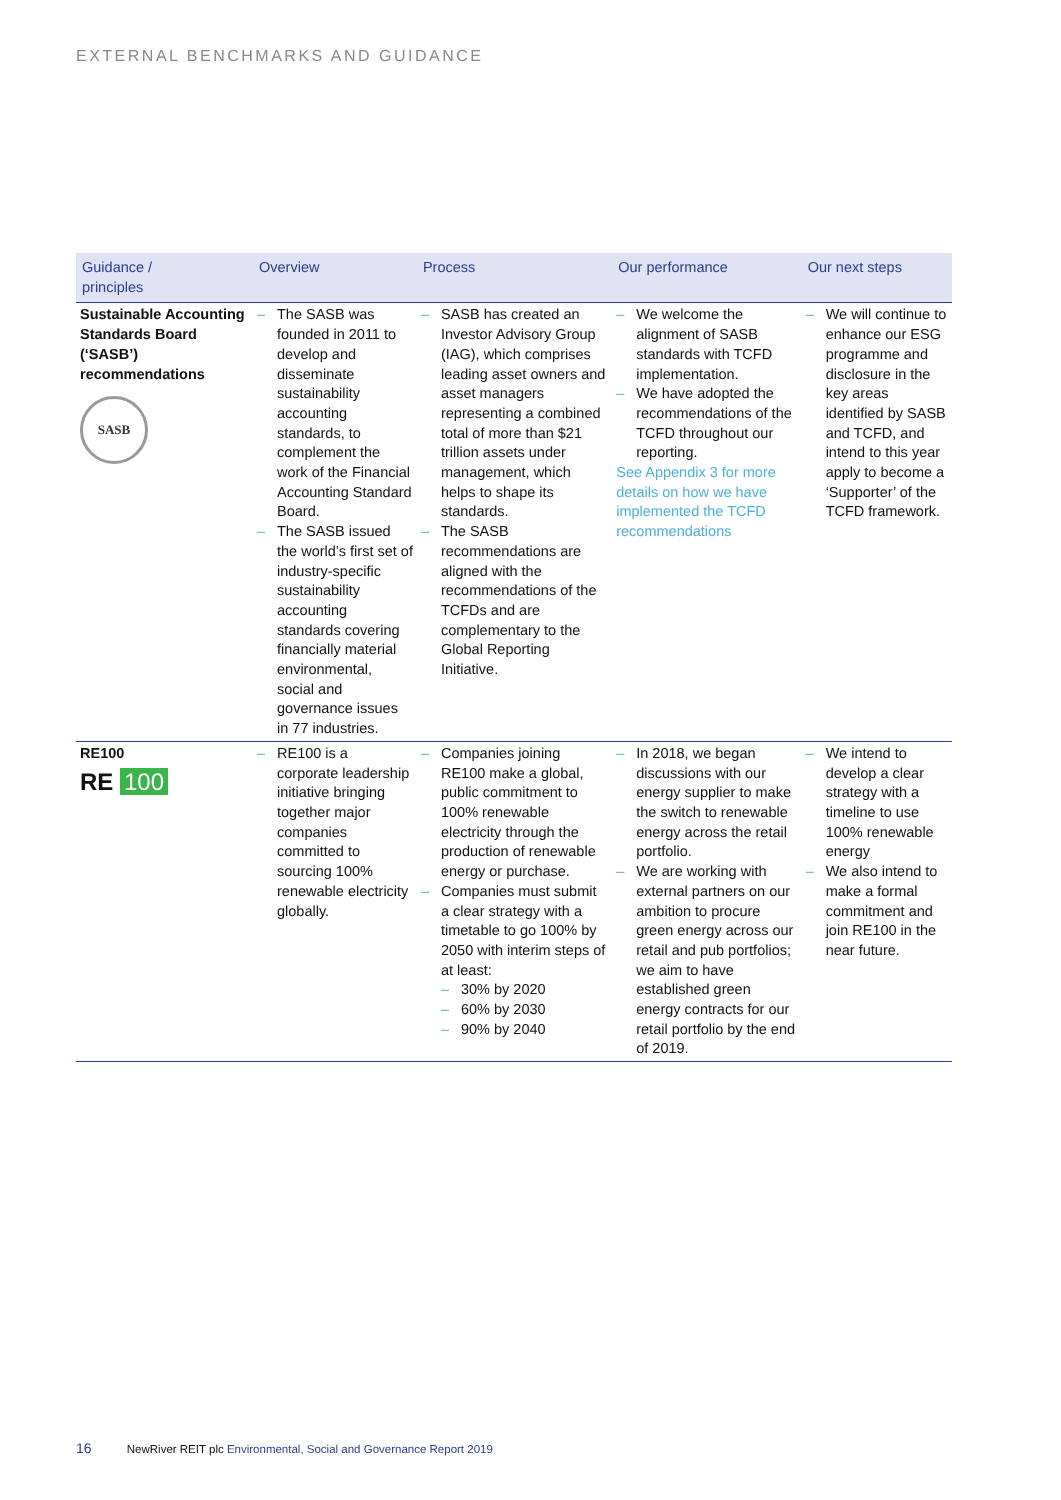EXTERNAL BENCHMARKS AND GUIDANCE
| Guidance / principles | Overview | Process | Our performance | Our next steps |
| --- | --- | --- | --- | --- |
| Sustainable Accounting Standards Board (‘SASB’) recommendations SASB | – The SASB was founded in 2011 to develop and disseminate sustainability accounting standards, to complement the work of the Financial Accounting Standard Board. – The SASB issued the world’s first set of industry-specific sustainability accounting standards covering financially material environmental, social and governance issues in 77 industries. | – SASB has created an Investor Advisory Group (IAG), which comprises leading asset owners and asset managers representing a combined total of more than $21 trillion assets under management, which helps to shape its standards. – The SASB recommendations are aligned with the recommendations of the TCFDs and are complementary to the Global Reporting Initiative. | – We welcome the alignment of SASB standards with TCFD implementation. – We have adopted the recommendations of the TCFD throughout our reporting. See Appendix 3 for more details on how we have implemented the TCFD recommendations | – We will continue to enhance our ESG programme and disclosure in the key areas identified by SASB and TCFD, and intend to this year apply to become a ‘Supporter’ of the TCFD framework. |
| RE100 RE 100 | – RE100 is a corporate leadership initiative bringing together major companies committed to sourcing 100% renewable electricity globally. | – Companies joining RE100 make a global, public commitment to 100% renewable electricity through the production of renewable energy or purchase. – Companies must submit a clear strategy with a timetable to go 100% by 2050 with interim steps of at least: – 30% by 2020 – 60% by 2030 – 90% by 2040 | – In 2018, we began discussions with our energy supplier to make the switch to renewable energy across the retail portfolio. – We are working with external partners on our ambition to procure green energy across our retail and pub portfolios; we aim to have established green energy contracts for our retail portfolio by the end of 2019. | – We intend to develop a clear strategy with a timeline to use 100% renewable energy – We also intend to make a formal commitment and join RE100 in the near future. |
16 NewRiver REIT plc Environmental, Social and Governance Report 2019